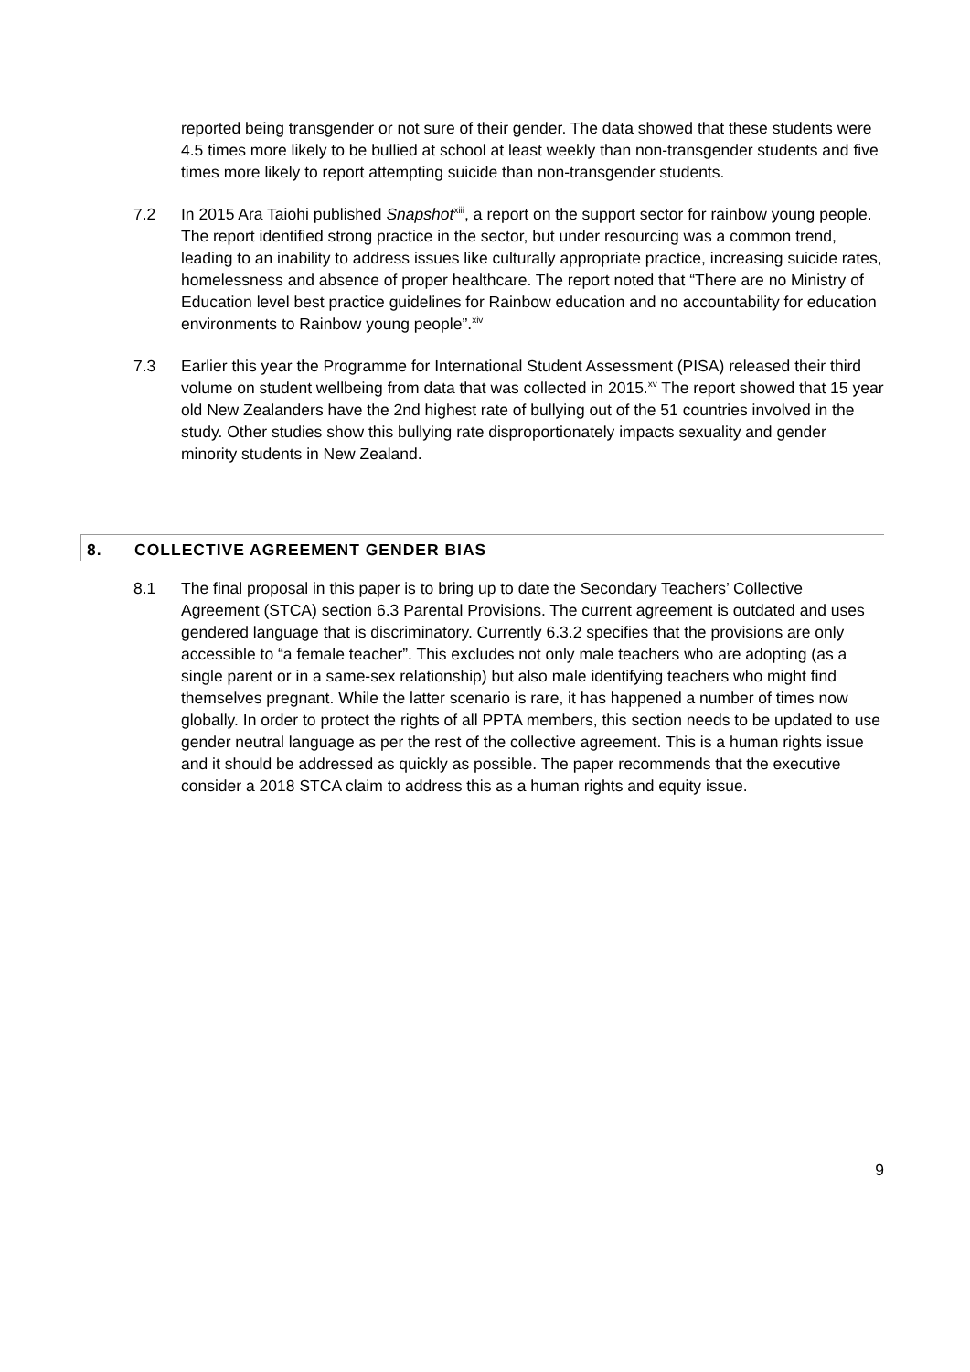reported being transgender or not sure of their gender. The data showed that these students were 4.5 times more likely to be bullied at school at least weekly than non-transgender students and five times more likely to report attempting suicide than non-transgender students.
7.2 In 2015 Ara Taiohi published Snapshot<sup>xiii</sup>, a report on the support sector for rainbow young people. The report identified strong practice in the sector, but under resourcing was a common trend, leading to an inability to address issues like culturally appropriate practice, increasing suicide rates, homelessness and absence of proper healthcare. The report noted that “There are no Ministry of Education level best practice guidelines for Rainbow education and no accountability for education environments to Rainbow young people”.<sup>xiv</sup>
7.3 Earlier this year the Programme for International Student Assessment (PISA) released their third volume on student wellbeing from data that was collected in 2015.<sup>xv</sup> The report showed that 15 year old New Zealanders have the 2nd highest rate of bullying out of the 51 countries involved in the study. Other studies show this bullying rate disproportionately impacts sexuality and gender minority students in New Zealand.
8. COLLECTIVE AGREEMENT GENDER BIAS
8.1 The final proposal in this paper is to bring up to date the Secondary Teachers’ Collective Agreement (STCA) section 6.3 Parental Provisions. The current agreement is outdated and uses gendered language that is discriminatory. Currently 6.3.2 specifies that the provisions are only accessible to “a female teacher”. This excludes not only male teachers who are adopting (as a single parent or in a same-sex relationship) but also male identifying teachers who might find themselves pregnant. While the latter scenario is rare, it has happened a number of times now globally. In order to protect the rights of all PPTA members, this section needs to be updated to use gender neutral language as per the rest of the collective agreement. This is a human rights issue and it should be addressed as quickly as possible. The paper recommends that the executive consider a 2018 STCA claim to address this as a human rights and equity issue.
9